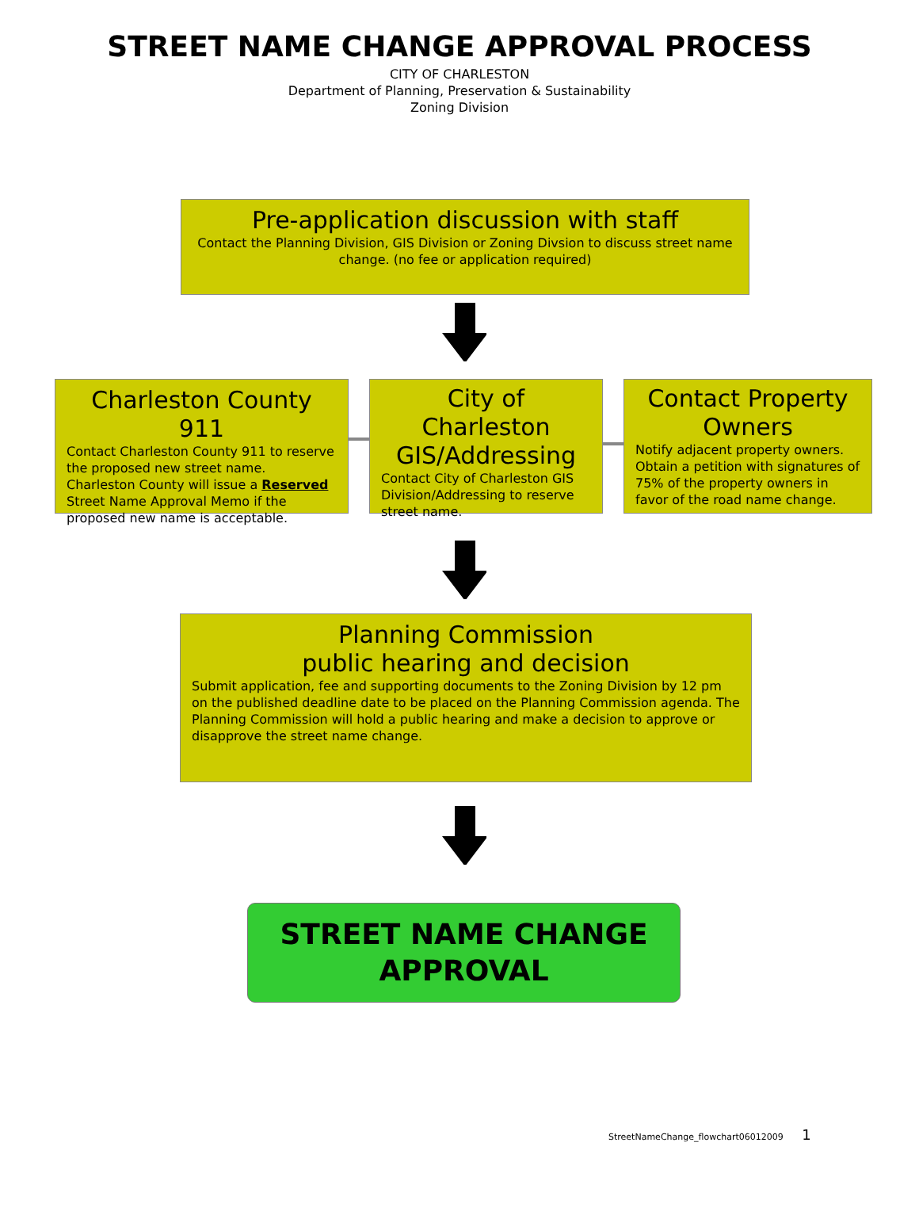STREET NAME CHANGE APPROVAL PROCESS
CITY OF CHARLESTON
Department of Planning, Preservation & Sustainability
Zoning Division
Pre-application discussion with staff
Contact the Planning Division, GIS Division or Zoning Divsion to discuss street name change. (no fee or application required)
Charleston County 911
Contact Charleston County 911 to reserve the proposed new street name. Charleston County will issue a Reserved Street Name Approval Memo if the proposed new name is acceptable.
City of Charleston GIS/Addressing
Contact City of Charleston GIS Division/Addressing to reserve street name.
Contact Property Owners
Notify adjacent property owners. Obtain a petition with signatures of 75% of the property owners in favor of the road name change.
Planning Commission
public hearing and decision
Submit application, fee and supporting documents to the Zoning Division by 12 pm on the published deadline date to be placed on the Planning Commission agenda. The Planning Commission will hold a public hearing and make a decision to approve or disapprove the street name change.
STREET NAME CHANGE
APPROVAL
StreetNameChange_flowchart06012009 1